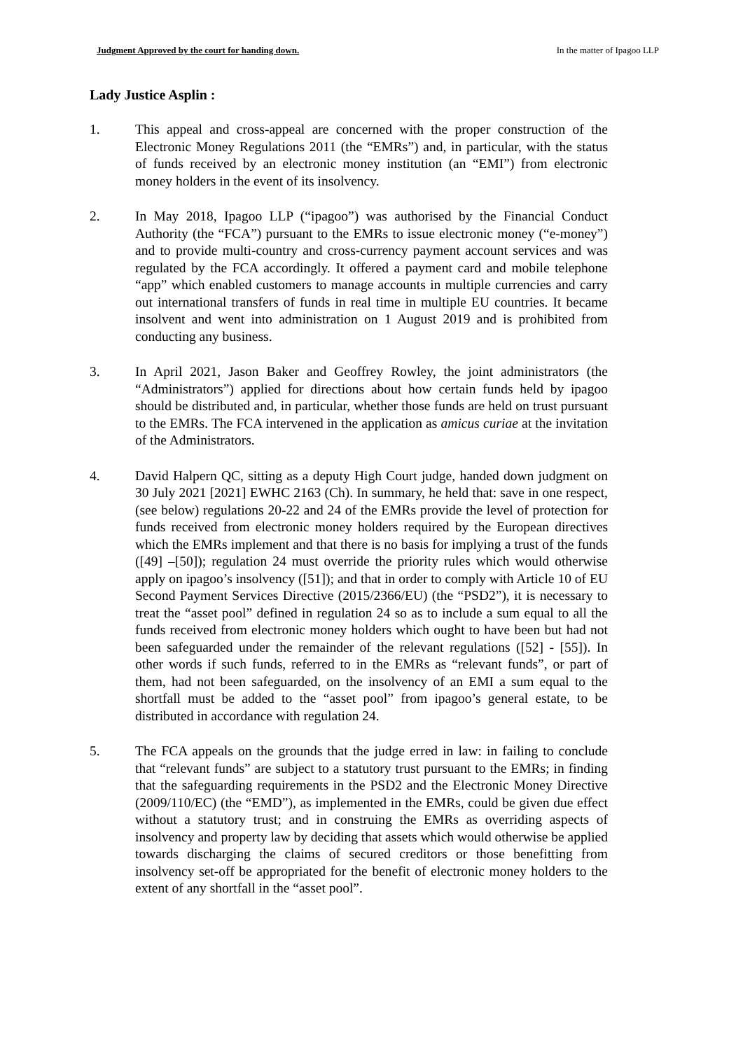Judgment Approved by the court for handing down. In the matter of Ipagoo LLP
Lady Justice Asplin :
1. This appeal and cross-appeal are concerned with the proper construction of the Electronic Money Regulations 2011 (the “EMRs”) and, in particular, with the status of funds received by an electronic money institution (an “EMI”) from electronic money holders in the event of its insolvency.
2. In May 2018, Ipagoo LLP (“ipagoo”) was authorised by the Financial Conduct Authority (the “FCA”) pursuant to the EMRs to issue electronic money (“e-money”) and to provide multi-country and cross-currency payment account services and was regulated by the FCA accordingly. It offered a payment card and mobile telephone “app” which enabled customers to manage accounts in multiple currencies and carry out international transfers of funds in real time in multiple EU countries. It became insolvent and went into administration on 1 August 2019 and is prohibited from conducting any business.
3. In April 2021, Jason Baker and Geoffrey Rowley, the joint administrators (the “Administrators”) applied for directions about how certain funds held by ipagoo should be distributed and, in particular, whether those funds are held on trust pursuant to the EMRs. The FCA intervened in the application as amicus curiae at the invitation of the Administrators.
4. David Halpern QC, sitting as a deputy High Court judge, handed down judgment on 30 July 2021 [2021] EWHC 2163 (Ch). In summary, he held that: save in one respect, (see below) regulations 20-22 and 24 of the EMRs provide the level of protection for funds received from electronic money holders required by the European directives which the EMRs implement and that there is no basis for implying a trust of the funds ([49] –[50]); regulation 24 must override the priority rules which would otherwise apply on ipagoo’s insolvency ([51]); and that in order to comply with Article 10 of EU Second Payment Services Directive (2015/2366/EU) (the “PSD2”), it is necessary to treat the “asset pool” defined in regulation 24 so as to include a sum equal to all the funds received from electronic money holders which ought to have been but had not been safeguarded under the remainder of the relevant regulations ([52] - [55]). In other words if such funds, referred to in the EMRs as “relevant funds”, or part of them, had not been safeguarded, on the insolvency of an EMI a sum equal to the shortfall must be added to the “asset pool” from ipagoo’s general estate, to be distributed in accordance with regulation 24.
5. The FCA appeals on the grounds that the judge erred in law: in failing to conclude that “relevant funds” are subject to a statutory trust pursuant to the EMRs; in finding that the safeguarding requirements in the PSD2 and the Electronic Money Directive (2009/110/EC) (the “EMD”), as implemented in the EMRs, could be given due effect without a statutory trust; and in construing the EMRs as overriding aspects of insolvency and property law by deciding that assets which would otherwise be applied towards discharging the claims of secured creditors or those benefitting from insolvency set-off be appropriated for the benefit of electronic money holders to the extent of any shortfall in the “asset pool”.